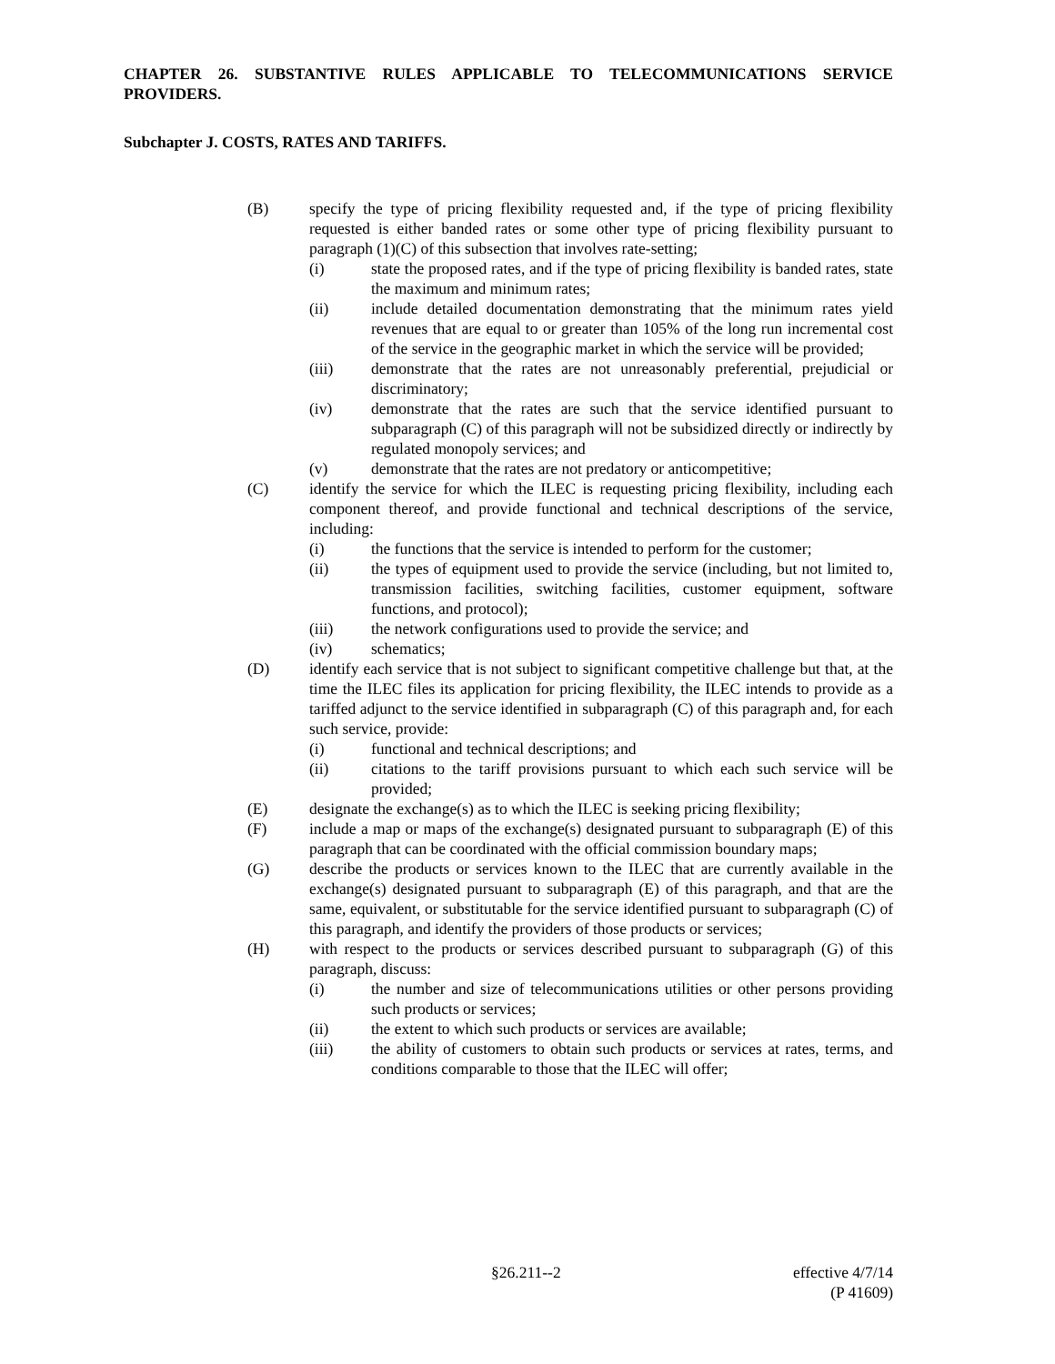CHAPTER 26. SUBSTANTIVE RULES APPLICABLE TO TELECOMMUNICATIONS SERVICE PROVIDERS.
Subchapter J. COSTS, RATES AND TARIFFS.
(B) specify the type of pricing flexibility requested and, if the type of pricing flexibility requested is either banded rates or some other type of pricing flexibility pursuant to paragraph (1)(C) of this subsection that involves rate-setting;
(i) state the proposed rates, and if the type of pricing flexibility is banded rates, state the maximum and minimum rates;
(ii) include detailed documentation demonstrating that the minimum rates yield revenues that are equal to or greater than 105% of the long run incremental cost of the service in the geographic market in which the service will be provided;
(iii) demonstrate that the rates are not unreasonably preferential, prejudicial or discriminatory;
(iv) demonstrate that the rates are such that the service identified pursuant to subparagraph (C) of this paragraph will not be subsidized directly or indirectly by regulated monopoly services; and
(v) demonstrate that the rates are not predatory or anticompetitive;
(C) identify the service for which the ILEC is requesting pricing flexibility, including each component thereof, and provide functional and technical descriptions of the service, including:
(i) the functions that the service is intended to perform for the customer;
(ii) the types of equipment used to provide the service (including, but not limited to, transmission facilities, switching facilities, customer equipment, software functions, and protocol);
(iii) the network configurations used to provide the service; and
(iv) schematics;
(D) identify each service that is not subject to significant competitive challenge but that, at the time the ILEC files its application for pricing flexibility, the ILEC intends to provide as a tariffed adjunct to the service identified in subparagraph (C) of this paragraph and, for each such service, provide:
(i) functional and technical descriptions; and
(ii) citations to the tariff provisions pursuant to which each such service will be provided;
(E) designate the exchange(s) as to which the ILEC is seeking pricing flexibility;
(F) include a map or maps of the exchange(s) designated pursuant to subparagraph (E) of this paragraph that can be coordinated with the official commission boundary maps;
(G) describe the products or services known to the ILEC that are currently available in the exchange(s) designated pursuant to subparagraph (E) of this paragraph, and that are the same, equivalent, or substitutable for the service identified pursuant to subparagraph (C) of this paragraph, and identify the providers of those products or services;
(H) with respect to the products or services described pursuant to subparagraph (G) of this paragraph, discuss:
(i) the number and size of telecommunications utilities or other persons providing such products or services;
(ii) the extent to which such products or services are available;
(iii) the ability of customers to obtain such products or services at rates, terms, and conditions comparable to those that the ILEC will offer;
§26.211--2 effective 4/7/14
(P 41609)